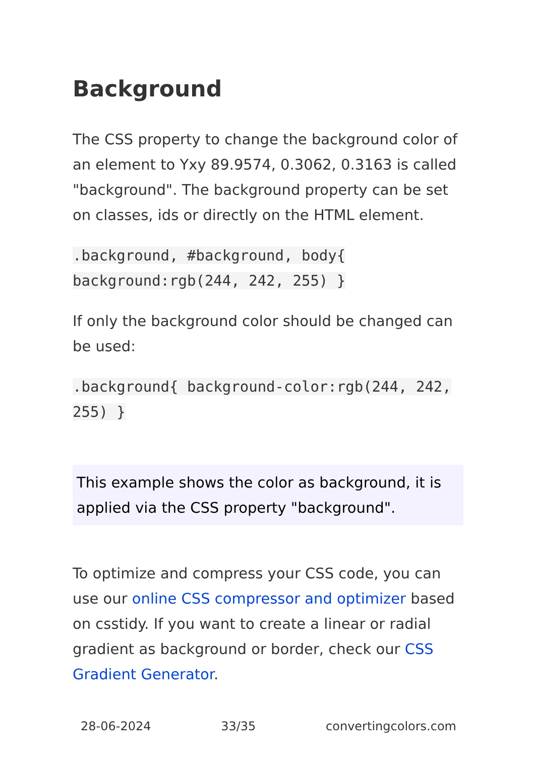Background
The CSS property to change the background color of an element to Yxy 89.9574, 0.3062, 0.3163 is called "background". The background property can be set on classes, ids or directly on the HTML element.
.background, #background, body{ background:rgb(244, 242, 255) }
If only the background color should be changed can be used:
.background{ background-color:rgb(244, 242, 255) }
This example shows the color as background, it is applied via the CSS property "background".
To optimize and compress your CSS code, you can use our online CSS compressor and optimizer based on csstidy. If you want to create a linear or radial gradient as background or border, check our CSS Gradient Generator.
28-06-2024 33/35 convertingcolors.com